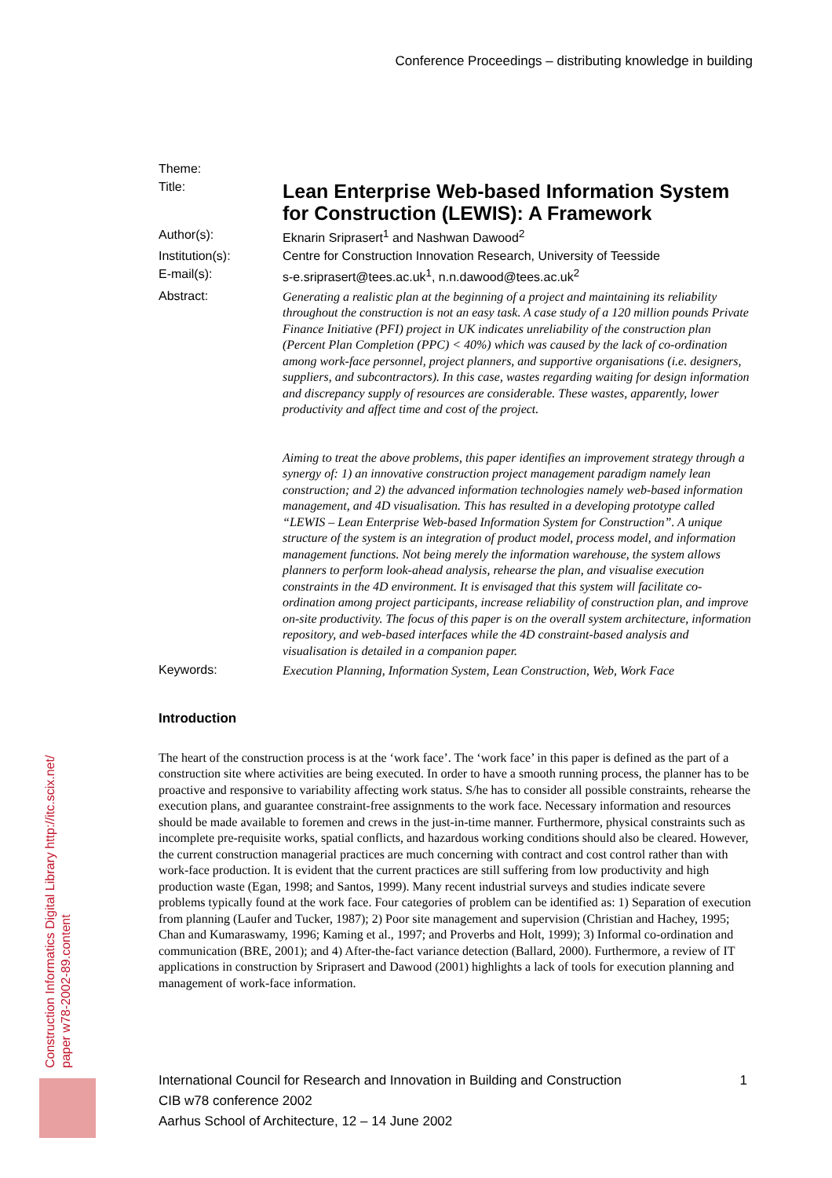Conference Proceedings – distributing knowledge in building
Theme:
Title:
Lean Enterprise Web-based Information System for Construction (LEWIS): A Framework
Author(s): Eknarin Sriprasert<sup>1</sup> and Nashwan Dawood<sup>2</sup>
Institution(s): Centre for Construction Innovation Research, University of Teesside
E-mail(s): s-e.sriprasert@tees.ac.uk<sup>1</sup>, n.n.dawood@tees.ac.uk<sup>2</sup>
Abstract: Generating a realistic plan at the beginning of a project and maintaining its reliability throughout the construction is not an easy task. A case study of a 120 million pounds Private Finance Initiative (PFI) project in UK indicates unreliability of the construction plan (Percent Plan Completion (PPC) < 40%) which was caused by the lack of co-ordination among work-face personnel, project planners, and supportive organisations (i.e. designers, suppliers, and subcontractors). In this case, wastes regarding waiting for design information and discrepancy supply of resources are considerable. These wastes, apparently, lower productivity and affect time and cost of the project.
Aiming to treat the above problems, this paper identifies an improvement strategy through a synergy of: 1) an innovative construction project management paradigm namely lean construction; and 2) the advanced information technologies namely web-based information management, and 4D visualisation. This has resulted in a developing prototype called “LEWIS – Lean Enterprise Web-based Information System for Construction”. A unique structure of the system is an integration of product model, process model, and information management functions. Not being merely the information warehouse, the system allows planners to perform look-ahead analysis, rehearse the plan, and visualise execution constraints in the 4D environment. It is envisaged that this system will facilitate co-ordination among project participants, increase reliability of construction plan, and improve on-site productivity. The focus of this paper is on the overall system architecture, information repository, and web-based interfaces while the 4D constraint-based analysis and visualisation is detailed in a companion paper.
Keywords: Execution Planning, Information System, Lean Construction, Web, Work Face
Introduction
The heart of the construction process is at the ‘work face’. The ‘work face’ in this paper is defined as the part of a construction site where activities are being executed. In order to have a smooth running process, the planner has to be proactive and responsive to variability affecting work status. S/he has to consider all possible constraints, rehearse the execution plans, and guarantee constraint-free assignments to the work face. Necessary information and resources should be made available to foremen and crews in the just-in-time manner. Furthermore, physical constraints such as incomplete pre-requisite works, spatial conflicts, and hazardous working conditions should also be cleared. However, the current construction managerial practices are much concerning with contract and cost control rather than with work-face production. It is evident that the current practices are still suffering from low productivity and high production waste (Egan, 1998; and Santos, 1999). Many recent industrial surveys and studies indicate severe problems typically found at the work face. Four categories of problem can be identified as: 1) Separation of execution from planning (Laufer and Tucker, 1987); 2) Poor site management and supervision (Christian and Hachey, 1995; Chan and Kumaraswamy, 1996; Kaming et al., 1997; and Proverbs and Holt, 1999); 3) Informal co-ordination and communication (BRE, 2001); and 4) After-the-fact variance detection (Ballard, 2000). Furthermore, a review of IT applications in construction by Sriprasert and Dawood (2001) highlights a lack of tools for execution planning and management of work-face information.
Construction Informatics Digital Library http://itc.scix.net/
paper w78-2002-89.content
International Council for Research and Innovation in Building and Construction
CIB w78 conference 2002
Aarhus School of Architecture, 12 – 14 June 2002
1